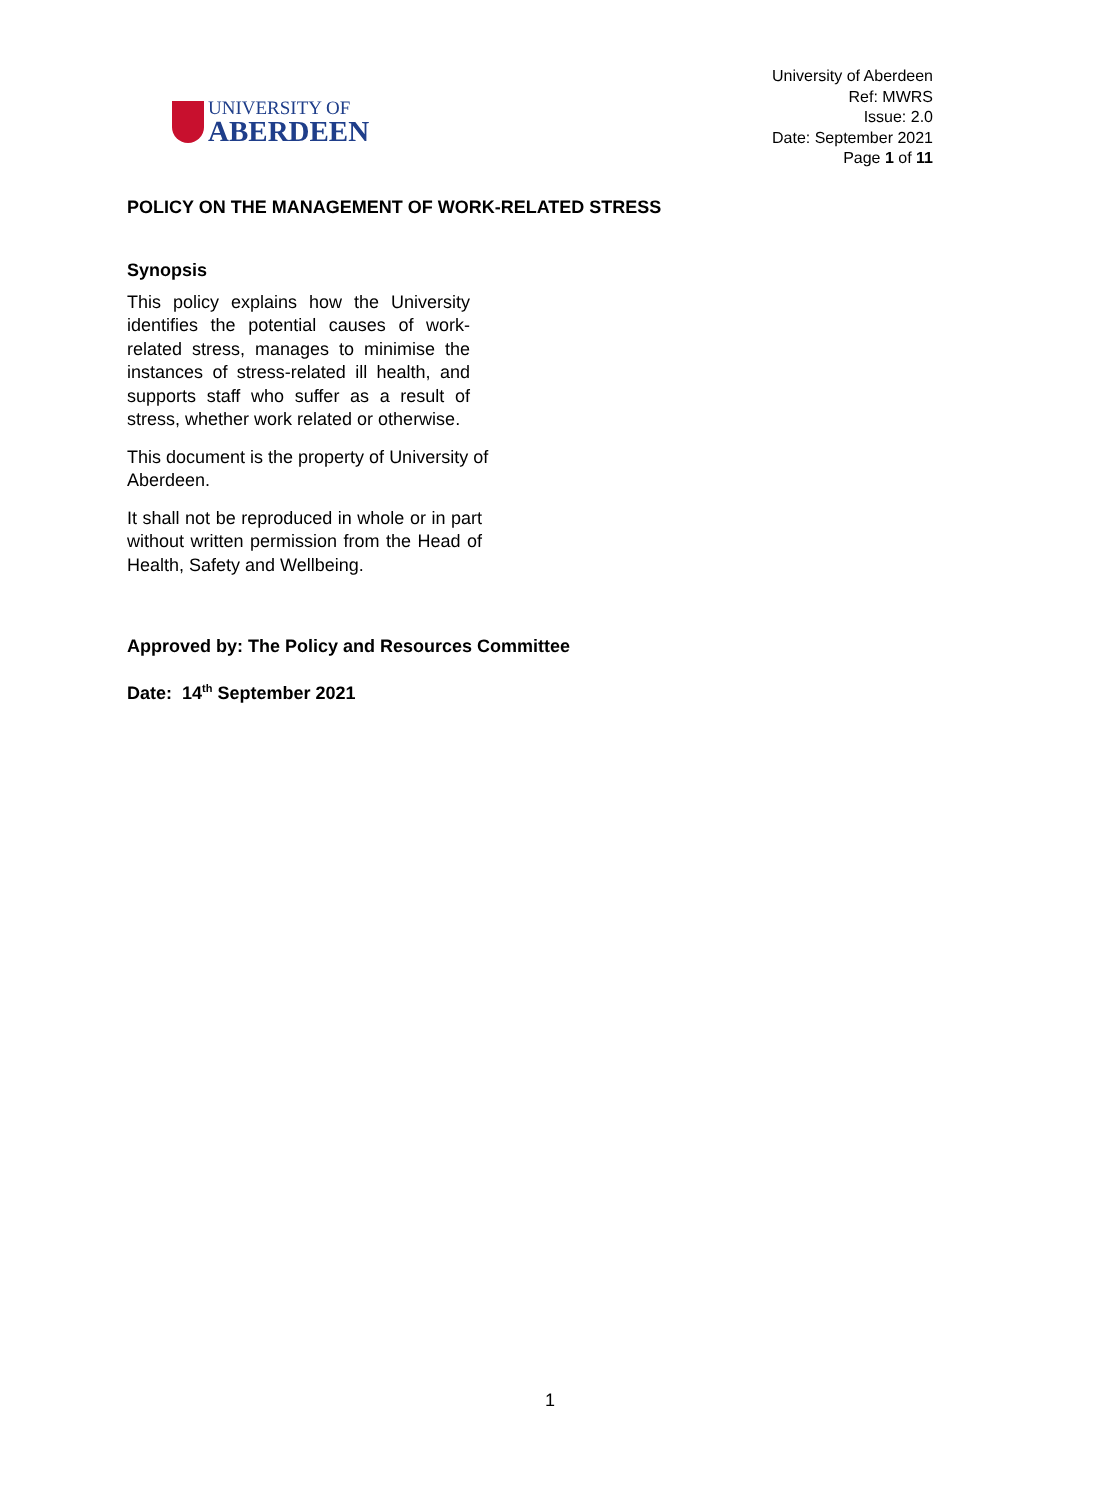UNIVERSITY OF
ABERDEEN
University of Aberdeen
Ref: MWRS
Issue: 2.0
Date: September 2021
Page 1 of 11
POLICY ON THE MANAGEMENT OF WORK-RELATED STRESS
Synopsis
This policy explains how the University identifies the potential causes of work-related stress, manages to minimise the instances of stress-related ill health, and supports staff who suffer as a result of stress, whether work related or otherwise.
This document is the property of University of
Aberdeen.
It shall not be reproduced in whole or in part without written permission from the Head of Health, Safety and Wellbeing.
Approved by: The Policy and Resources Committee
Date: 14<sup>th</sup> September 2021
1